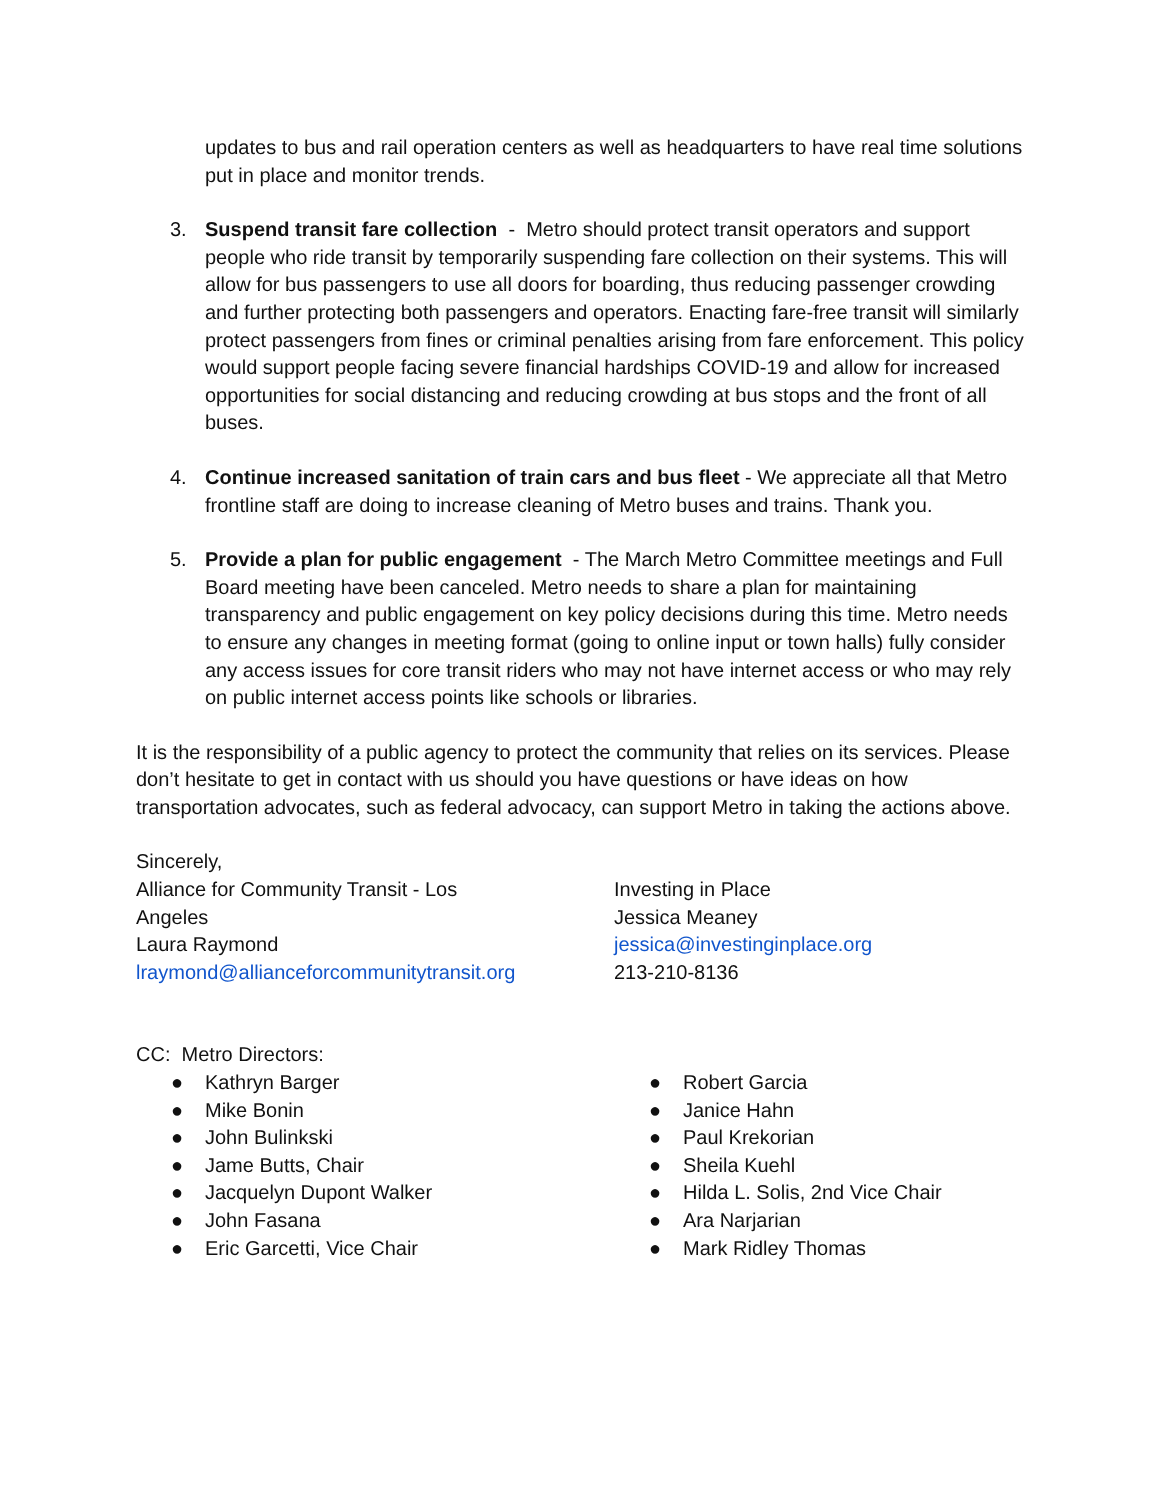updates to bus and rail operation centers as well as headquarters to have real time solutions put in place and monitor trends.
3. Suspend transit fare collection - Metro should protect transit operators and support people who ride transit by temporarily suspending fare collection on their systems. This will allow for bus passengers to use all doors for boarding, thus reducing passenger crowding and further protecting both passengers and operators. Enacting fare-free transit will similarly protect passengers from fines or criminal penalties arising from fare enforcement. This policy would support people facing severe financial hardships COVID-19 and allow for increased opportunities for social distancing and reducing crowding at bus stops and the front of all buses.
4. Continue increased sanitation of train cars and bus fleet - We appreciate all that Metro frontline staff are doing to increase cleaning of Metro buses and trains. Thank you.
5. Provide a plan for public engagement - The March Metro Committee meetings and Full Board meeting have been canceled. Metro needs to share a plan for maintaining transparency and public engagement on key policy decisions during this time. Metro needs to ensure any changes in meeting format (going to online input or town halls) fully consider any access issues for core transit riders who may not have internet access or who may rely on public internet access points like schools or libraries.
It is the responsibility of a public agency to protect the community that relies on its services. Please don’t hesitate to get in contact with us should you have questions or have ideas on how transportation advocates, such as federal advocacy, can support Metro in taking the actions above.
Sincerely,
Alliance for Community Transit - Los Angeles
Laura Raymond
lraymond@allianceforcommunitytransit.org
Investing in Place
Jessica Meaney
jessica@investinginplace.org
213-210-8136
CC: Metro Directors:
● Kathryn Barger
● Mike Bonin
● John Bulinkski
● Jame Butts, Chair
● Jacquelyn Dupont Walker
● John Fasana
● Eric Garcetti, Vice Chair
● Robert Garcia
● Janice Hahn
● Paul Krekorian
● Sheila Kuehl
● Hilda L. Solis, 2nd Vice Chair
● Ara Narjarian
● Mark Ridley Thomas